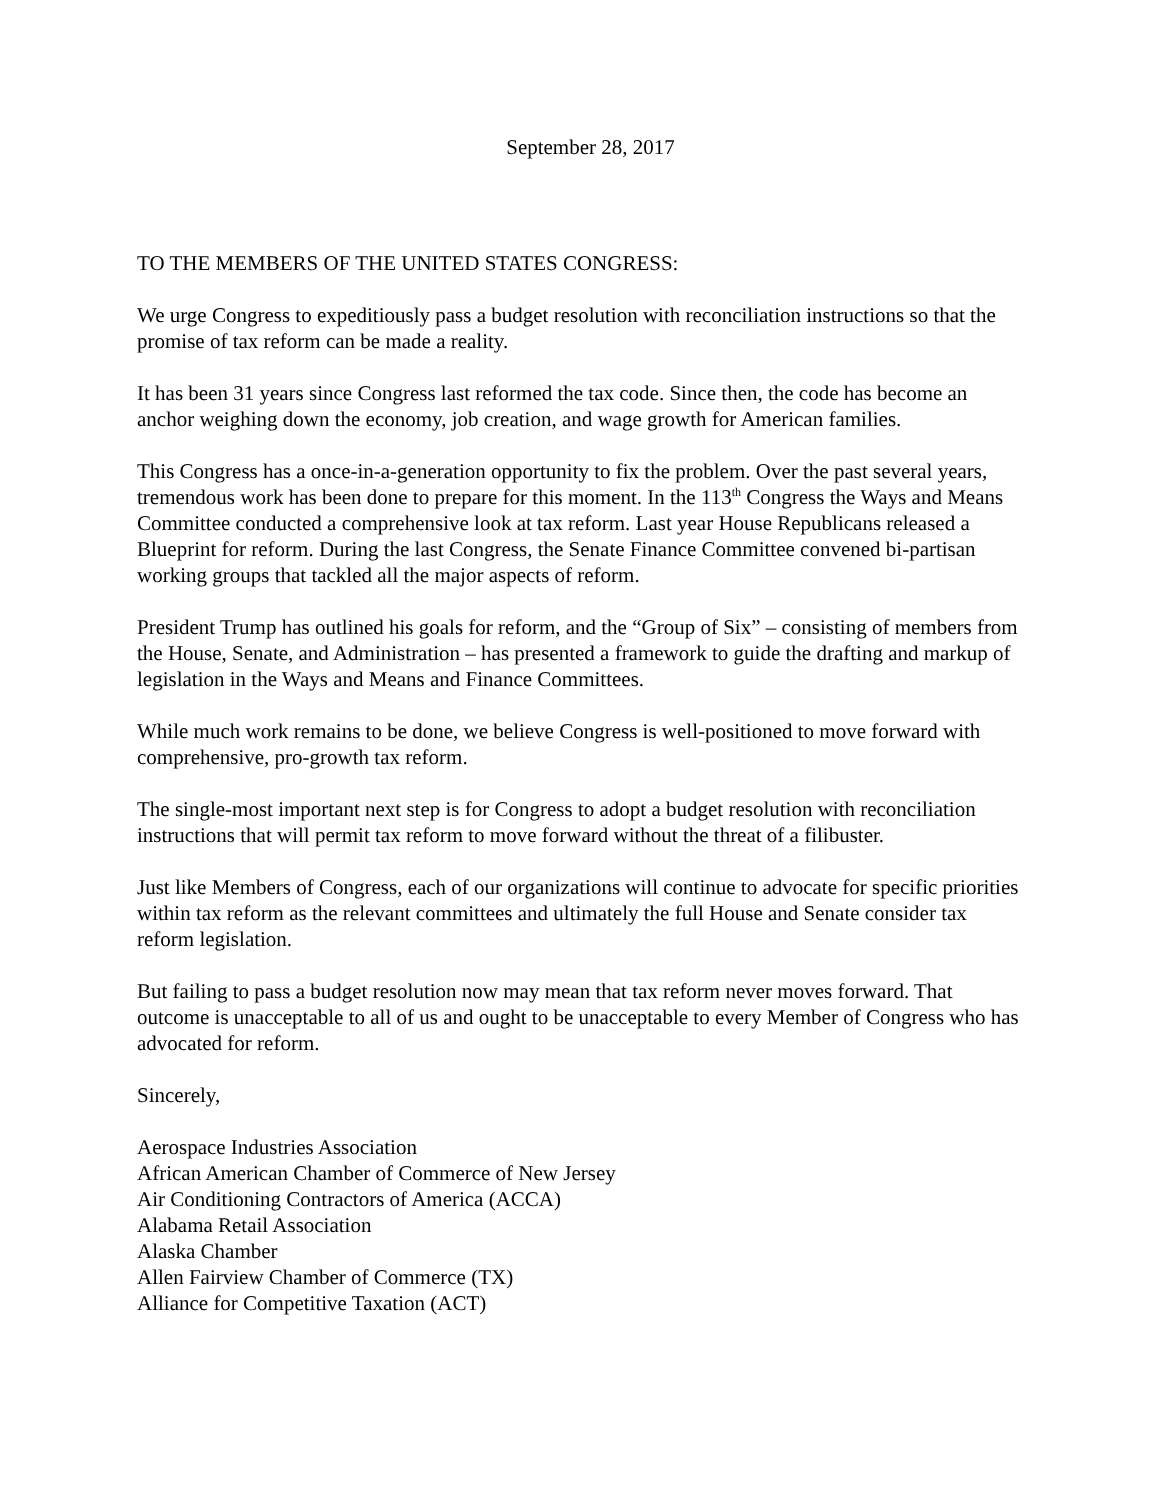September 28, 2017
TO THE MEMBERS OF THE UNITED STATES CONGRESS:
We urge Congress to expeditiously pass a budget resolution with reconciliation instructions so that the promise of tax reform can be made a reality.
It has been 31 years since Congress last reformed the tax code. Since then, the code has become an anchor weighing down the economy, job creation, and wage growth for American families.
This Congress has a once-in-a-generation opportunity to fix the problem. Over the past several years, tremendous work has been done to prepare for this moment. In the 113<sup>th</sup> Congress the Ways and Means Committee conducted a comprehensive look at tax reform. Last year House Republicans released a Blueprint for reform. During the last Congress, the Senate Finance Committee convened bi-partisan working groups that tackled all the major aspects of reform.
President Trump has outlined his goals for reform, and the “Group of Six” – consisting of members from the House, Senate, and Administration – has presented a framework to guide the drafting and markup of legislation in the Ways and Means and Finance Committees.
While much work remains to be done, we believe Congress is well-positioned to move forward with comprehensive, pro-growth tax reform.
The single-most important next step is for Congress to adopt a budget resolution with reconciliation instructions that will permit tax reform to move forward without the threat of a filibuster.
Just like Members of Congress, each of our organizations will continue to advocate for specific priorities within tax reform as the relevant committees and ultimately the full House and Senate consider tax reform legislation.
But failing to pass a budget resolution now may mean that tax reform never moves forward. That outcome is unacceptable to all of us and ought to be unacceptable to every Member of Congress who has advocated for reform.
Sincerely,
Aerospace Industries Association
African American Chamber of Commerce of New Jersey
Air Conditioning Contractors of America (ACCA)
Alabama Retail Association
Alaska Chamber
Allen Fairview Chamber of Commerce (TX)
Alliance for Competitive Taxation (ACT)